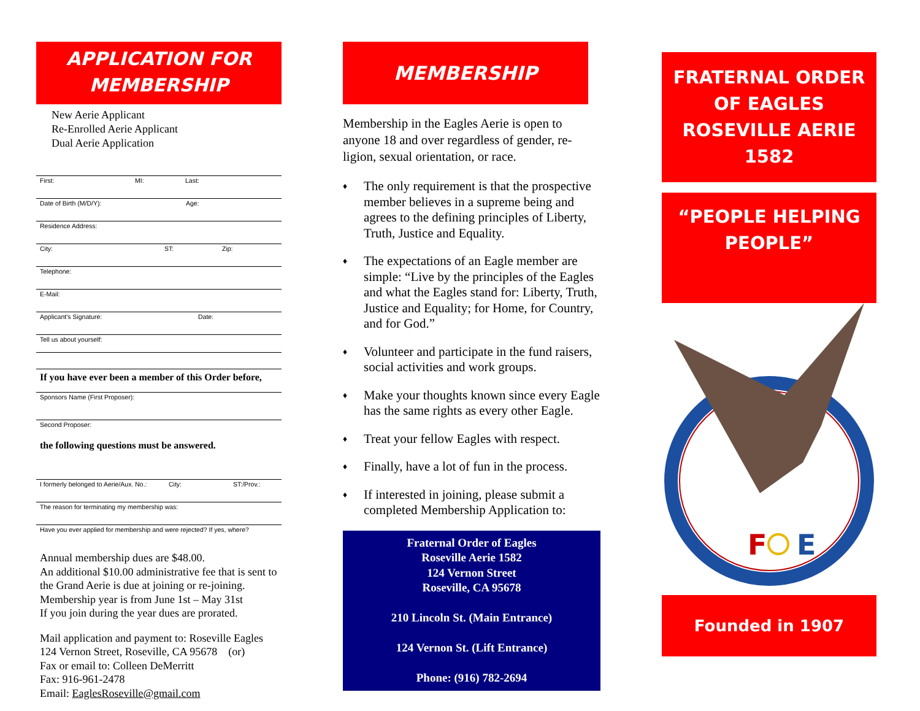APPLICATION FOR
MEMBERSHIP
New Aerie Applicant
Re-Enrolled Aerie Applicant
Dual Aerie Application
First: MI: Last:
Date of Birth (M/D/Y): Age:
Residence Address:
City: ST: Zip:
Telephone:
E-Mail:
Applicant's Signature: Date:
Tell us about yourself:
If you have ever been a member of this Order before,
Sponsors Name (First Proposer):
Second Proposer:
the following questions must be answered.
I formerly belonged to Aerie/Aux. No.: City: ST:/Prov.:
The reason for terminating my membership was:
Have you ever applied for membership and were rejected? If yes, where?
Annual membership dues are $48.00.
An additional $10.00 administrative fee that is sent to the Grand Aerie is due at joining or re-joining.
Membership year is from June 1st – May 31st
If you join during the year dues are prorated.
Mail application and payment to: Roseville Eagles
124 Vernon Street, Roseville, CA 95678 (or)
Fax or email to: Colleen DeMerritt
Fax: 916-961-2478
Email: EaglesRoseville@gmail.com
MEMBERSHIP
Membership in the Eagles Aerie is open to anyone 18 and over regardless of gender, re-ligion, sexual orientation, or race.
♦ The only requirement is that the prospective member believes in a supreme being and agrees to the defining principles of Liberty, Truth, Justice and Equality.
♦ The expectations of an Eagle member are simple: “Live by the principles of the Eagles and what the Eagles stand for: Liberty, Truth, Justice and Equality; for Home, for Country, and for God.”
♦ Volunteer and participate in the fund raisers, social activities and work groups.
♦ Make your thoughts known since every Eagle has the same rights as every other Eagle.
♦ Treat your fellow Eagles with respect.
♦ Finally, have a lot of fun in the process.
♦ If interested in joining, please submit a completed Membership Application to:
Fraternal Order of Eagles
Roseville Aerie 1582
124 Vernon Street
Roseville, CA 95678
210 Lincoln St. (Main Entrance)
124 Vernon St. (Lift Entrance)
Phone: (916) 782-2694
FRATERNAL ORDER OF EAGLES ROSEVILLE AERIE 1582
“PEOPLE HELPING PEOPLE”
F
E
Founded in 1907